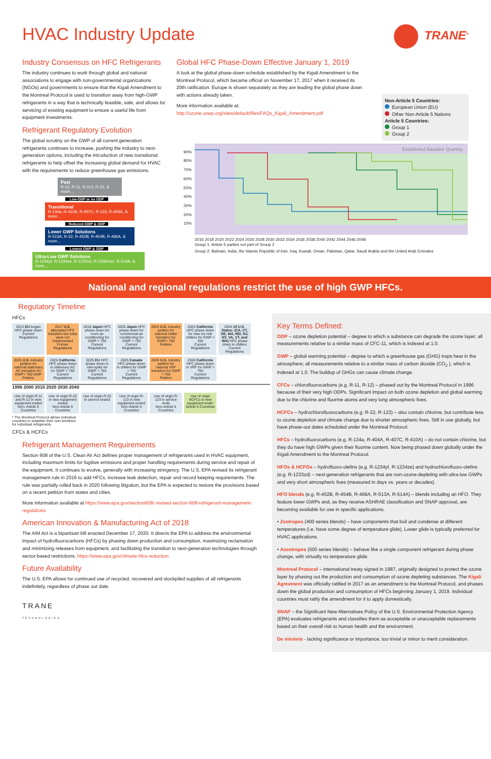HVAC Industry Update
TRANE<sup>®</sup>
Industry Consensus on HFC Refrigerants
The industry continues to work through global and national associations to engage with non-governmental organizations (NGOs) and governments to ensure that the Kigali Amendment to the Montreal Protocol is used to transition away from high-GWP refrigerants in a way that is technically feasible, safe, and allows for servicing of existing equipment to ensure a useful life from equipment investments.
Refrigerant Regulatory Evolution
The global scrutiny on the GWP of all current generation refrigerants continues to increase, pushing the industry to next-generation options, including the introduction of new transitional refrigerants to help offset the increasing global demand for HVAC with the requirements to reduce greenhouse gas emissions.
Past
R-12, R-11, R-113, R-22, & more...
Low-ODP or no ODP
Transitional
R-134a, R-410A, R-407C, R-123, R-404A, & more...
Reduced GWP & ODP
Lower GWP Solutions
R-513A, R-32, R-452B, R-454B, R-466A, & more...
Lowest GWP & ODP
Ultra-Low GWP Solutions
R-1234yf, R-1234ze, R-1233zd, R-1336mzz, R-514A, & more...
Global HFC Phase-Down Effective January 1, 2019
A look at the global phase-down schedule established by the Kigali Amendment to the Montreal Protocol, which became official on November 17, 2017 when it received its 20th ratification. Europe is shown separately as they are leading the global phase down with actions already taken.
More information available at:
http://ozone.unep.org/sites/default/files/FAQs_Kigali_Amendment.pdf
Non-Article 5 Countries:
European Union (EU)
Other Non-Article 5 Nations
Article 5 Countries:
Group 1
Group 2
90%
80%
70%
60%
50%
40%
30%
20%
10%
Established Baseline Quantity
2016 2018 2020 2022 2024 2026 2028 2030 2032 2034 2036 2038 2040 2042 2044 2046 2048
Group 1: Article 5 parties not part of Group 2
Group 2: Bahrain, India, the Islamic Republic of Iran, Iraq, Kuwait, Oman, Pakistan, Qatar, Saudi Arabia and the United Arab Emirates
National and regional regulations restrict the use of high GWP HFCs.
Regulatory Timeline
HFCs
2013 EU began HFC phase down
Current Regulations
2017 U.S. attempted HFC transition but rules were not implemented
Former Regulations
2018 Japan HFC phase down for room air conditioning for GWP > 750
Current Regulations
2020 Japan HFC phase down for commercial air conditioning for GWP > 750
Current Regulations
2024 U.S. industry petition for national chiller transition for GWP> 750
Petition
2024 California HFC phase down for new ice rink chillers for GWP > 150
Current Regulations
2024 10 U.S. States: (CA, CT, DE, MA, MD, NJ, NY, VA, VT, and WA) HFC phase down in chillers
Current Regulations
2025 U.S. industry petition for national stationary AC transition for GWP> 750 GWP
Petition
2025 California HFC phase down in stationary AC for GWP > 750
Current Regulations
2025 EU HFC phase down in mini-splits for GWP > 750
Current Regulations
2025 Canada HFC phase down in chillers for GWP > 750
Current Regulations
2026 U.S. industry petition for national VRF transition for GWP > 750
Petition
2026 California HFC phase down in VRF for GWP > 750
Current Regulations
1996 2000 2010 2020 2030 2040
Use of virgin R-11 and R-12 in new equipment ended
Non- Article 5 Countries
Use of virgin R-22 in new equipment ended
Non-Article 5 Countries
Use of virgin R-22 in service ended
Use of virgin R-123 in new equipment ended
Non-Article 5 Countries
Use of virgin R-123 in service ends
Non-Article 5 Countries
Use of virgin HCFCs in new equipment ends*
Article 5 Countries
* The Montreal Protocol allows individual countries to establish their own timelines for individual refrigerants.
CFCs & HCFCs
Refrigerant Management Requirements
Section 608 of the U.S. Clean Air Act defines proper management of refrigerants used in HVAC equipment, including maximum limits for fugitive emissions and proper handling requirements during service and repair of the equipment. It continues to evolve, generally with increasing stringency. The U.S. EPA revised its refrigerant management rule in 2016 to add HFCs, increase leak detection, repair and record keeping requirements. The rule was partially rolled back in 2020 following litigation, but the EPA is expected to restore the provisions based on a recent petition from states and cities.
More information available at https://www.epa.gov/section608/ revised-section-608-refrigerant-management-regulations
American Innovation & Manufacturing Act of 2018
The AIM Act is a bipartisan bill enacted December 17, 2020. It directs the EPA to address the environmental impact of hydrofluorocarbons (HFCs) by phasing down production and consumption, maximizing reclamation and minimizing releases from equipment, and facilitating the transition to next-generation technologies through sector-based restrictions. https://www.epa.gov/climate-hfcs-reduction
Future Availability
The U.S. EPA allows for continued use of recycled, recovered and stockpiled supplies of all refrigerants indefinitely, regardless of phase out date.
TRANE
TECHNOLOGIES
Key Terms Defined:
ODP – ozone depletion potential – degree to which a substance can degrade the ozone layer; all measurements relative to a similar mass of CFC-11, which is indexed at 1.0.
GWP – global warming potential – degree to which a greenhouse gas (GHG) traps heat in the atmosphere; all measurements relative to a similar mass of carbon dioxide (CO<sub>2</sub> ), which is indexed at 1.0. The buildup of GHGs can cause climate change.
CFCs – chlorofluorocarbons (e.g. R-11, R-12) – phased out by the Montreal Protocol in 1996 because of their very high ODPs. Significant impact on both ozone depletion and global warming due to the chlorine and fluorine atoms and very long atmospheric lives.
HCFCs – hydrochlorofluorocarbons (e.g. R-22, R-123) – also contain chlorine, but contribute less to ozone depletion and climate change due to shorter atmospheric lives. Still in use globally, but have phase-out dates scheduled under the Montreal Protocol.
HFCs – hydrofluorocarbons (e.g. R-134a, R-404A, R-407C, R-410A) – do not contain chlorine, but they do have high GWPs given their fluorine content. Now being phased down globally under the Kigali Amendment to the Montreal Protocol.
HFOs & HCFOs – hydrofluoro-olefins (e.g. R-1234yf, R-1234ze) and hydrochlorofluoro-olefins (e.g. R-1233zd) – next-generation refrigerants that are non-ozone-depleting with ultra-low GWPs and very short atmospheric lives (measured in days vs. years or decades).
HFO blends (e.g. R-452B, R-454B, R-466A, R-513A, R-514A) – blends including an HFO. They feature lower GWPs and, as they receive ASHRAE classification and SNAP approval, are becoming available for use in specific applications.
• Zeotropes (400 series blends) – have components that boil and condense at different temperatures (i.e. have some degree of temperature glide). Lower glide is typically preferred for HVAC applications.
• Azeotropes (500 series blends) – behave like a single component refrigerant during phase change, with virtually no temperature glide.
Montreal Protocol – international treaty signed in 1987, originally designed to protect the ozone layer by phasing out the production and consumption of ozone depleting substances. The Kigali Agreement was officially ratified in 2017 as an amendment to the Montreal Protocol, and phases down the global production and consumption of HFCs beginning January 1, 2019. Individual countries must ratify the amendment for it to apply domestically.
SNAP – the Significant New Alternatives Policy of the U.S. Environmental Protection Agency (EPA) evaluates refrigerants and classifies them as acceptable or unacceptable replacements based on their overall risk to human health and the environment.
De minimis - lacking significance or importance; too trivial or minor to merit consideration.